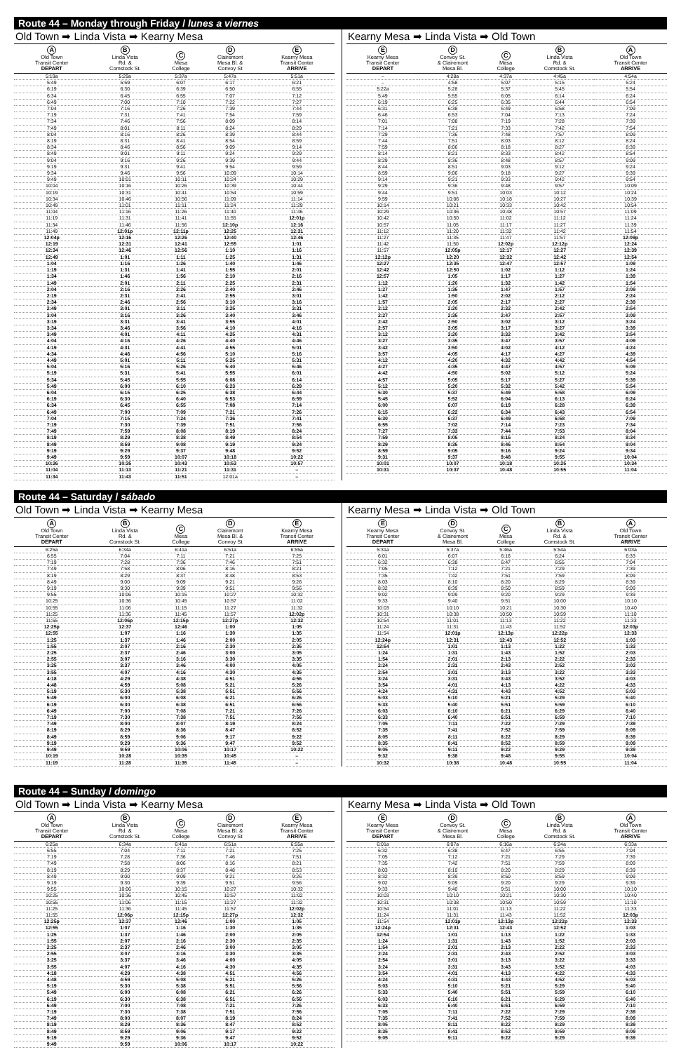Route 44 – Monday through Friday / lunes a viernes
Old Town ➡ Linda Vista ➡ Kearny Mesa
| A Old Town Transit Center DEPART | B Linda Vista Rd. & Comstock St. | C Mesa College | D Clairemont Mesa Bl. & Convoy St | E Kearny Mesa Transit Center ARRIVE |
| --- | --- | --- | --- | --- |
| 5:19a | 5:29a | 5:37a | 5:47a | 5:51a |
| 5:49 | 5:59 | 6:07 | 6:17 | 6:21 |
| 6:19 | 6:30 | 6:39 | 6:50 | 6:55 |
| 6:34 | 6:45 | 6:55 | 7:07 | 7:12 |
| 6:49 | 7:00 | 7:10 | 7:22 | 7:27 |
| 7:04 | 7:16 | 7:26 | 7:39 | 7:44 |
| 7:19 | 7:31 | 7:41 | 7:54 | 7:59 |
| 7:34 | 7:46 | 7:56 | 8:09 | 8:14 |
| 7:49 | 8:01 | 8:11 | 8:24 | 8:29 |
| 8:04 | 8:16 | 8:26 | 8:39 | 8:44 |
| 8:19 | 8:31 | 8:41 | 8:54 | 8:59 |
| 8:34 | 8:46 | 8:56 | 9:09 | 9:14 |
| 8:49 | 9:01 | 9:11 | 9:24 | 9:29 |
| 9:04 | 9:16 | 9:26 | 9:39 | 9:44 |
| 9:19 | 9:31 | 9:41 | 9:54 | 9:59 |
| 9:34 | 9:46 | 9:56 | 10:09 | 10:14 |
| 9:49 | 10:01 | 10:11 | 10:24 | 10:29 |
| 10:04 | 10:16 | 10:26 | 10:39 | 10:44 |
| 10:19 | 10:31 | 10:41 | 10:54 | 10:59 |
| 10:34 | 10:46 | 10:56 | 11:09 | 11:14 |
| 10:49 | 11:01 | 11:11 | 11:24 | 11:29 |
| 11:04 | 11:16 | 11:26 | 11:40 | 11:46 |
| 11:19 | 11:31 | 11:41 | 11:55 | 12:01p |
| 11:34 | 11:46 | 11:56 | 12:10p | 12:16 |
| 11:49 | 12:01p | 12:11p | 12:25 | 12:31 |
| 12:04p | 12:16 | 12:26 | 12:40 | 12:46 |
| 12:19 | 12:31 | 12:41 | 12:55 | 1:01 |
| 12:34 | 12:46 | 12:56 | 1:10 | 1:16 |
| 12:49 | 1:01 | 1:11 | 1:25 | 1:31 |
| 1:04 | 1:16 | 1:26 | 1:40 | 1:46 |
| 1:19 | 1:31 | 1:41 | 1:55 | 2:01 |
| 1:34 | 1:46 | 1:56 | 2:10 | 2:16 |
| 1:49 | 2:01 | 2:11 | 2:25 | 2:31 |
| 2:04 | 2:16 | 2:26 | 2:40 | 2:46 |
| 2:19 | 2:31 | 2:41 | 2:55 | 3:01 |
| 2:34 | 2:46 | 2:56 | 3:10 | 3:16 |
| 2:49 | 3:01 | 3:11 | 3:25 | 3:31 |
| 3:04 | 3:16 | 3:26 | 3:40 | 3:46 |
| 3:19 | 3:31 | 3:41 | 3:55 | 4:01 |
| 3:34 | 3:46 | 3:56 | 4:10 | 4:16 |
| 3:49 | 4:01 | 4:11 | 4:25 | 4:31 |
| 4:04 | 4:16 | 4:26 | 4:40 | 4:46 |
| 4:19 | 4:31 | 4:41 | 4:55 | 5:01 |
| 4:34 | 4:46 | 4:56 | 5:10 | 5:16 |
| 4:49 | 5:01 | 5:11 | 5:25 | 5:31 |
| 5:04 | 5:16 | 5:26 | 5:40 | 5:46 |
| 5:19 | 5:31 | 5:41 | 5:55 | 6:01 |
| 5:34 | 5:45 | 5:55 | 6:08 | 6:14 |
| 5:49 | 6:00 | 6:10 | 6:23 | 6:29 |
| 6:04 | 6:15 | 6:25 | 6:38 | 6:44 |
| 6:19 | 6:30 | 6:40 | 6:53 | 6:59 |
| 6:34 | 6:45 | 6:55 | 7:08 | 7:14 |
| 6:49 | 7:00 | 7:09 | 7:21 | 7:26 |
| 7:04 | 7:15 | 7:24 | 7:36 | 7:41 |
| 7:19 | 7:30 | 7:39 | 7:51 | 7:56 |
| 7:49 | 7:59 | 8:08 | 8:19 | 8:24 |
| 8:19 | 8:29 | 8:38 | 8:49 | 8:54 |
| 8:49 | 8:59 | 9:08 | 9:19 | 9:24 |
| 9:19 | 9:29 | 9:37 | 9:48 | 9:52 |
| 9:49 | 9:59 | 10:07 | 10:18 | 10:22 |
| 10:26 | 10:35 | 10:43 | 10:53 | 10:57 |
| 11:04 | 11:13 | 11:21 | 11:31 | – |
| 11:34 | 11:43 | 11:51 | 12:01a | – |
Kearny Mesa ➡ Linda Vista ➡ Old Town
| E Kearny Mesa Transit Center DEPART | D Convoy St. & Clairemont Mesa Bl. | C Mesa College | B Linda Vista Rd. & Comstock St. | A Old Town Transit Center ARRIVE |
| --- | --- | --- | --- | --- |
| – | 4:28a | 4:37a | 4:45a | 4:54a |
| – | 4:58 | 5:07 | 5:15 | 5:24 |
| 5:22a | 5:28 | 5:37 | 5:45 | 5:54 |
| 5:49 | 5:55 | 6:05 | 6:14 | 6:24 |
| 6:19 | 6:25 | 6:35 | 6:44 | 6:54 |
| 6:31 | 6:38 | 6:49 | 6:58 | 7:09 |
| 6:46 | 6:53 | 7:04 | 7:13 | 7:24 |
| 7:01 | 7:08 | 7:19 | 7:28 | 7:39 |
| 7:14 | 7:21 | 7:33 | 7:42 | 7:54 |
| 7:29 | 7:36 | 7:48 | 7:57 | 8:09 |
| 7:44 | 7:51 | 8:03 | 8:12 | 8:24 |
| 7:59 | 8:06 | 8:18 | 8:27 | 8:39 |
| 8:14 | 8:21 | 8:33 | 8:42 | 8:54 |
| 8:29 | 8:36 | 8:48 | 8:57 | 9:09 |
| 8:44 | 8:51 | 9:03 | 9:12 | 9:24 |
| 8:59 | 9:06 | 9:18 | 9:27 | 9:39 |
| 9:14 | 9:21 | 9:33 | 9:42 | 9:54 |
| 9:29 | 9:36 | 9:48 | 9:57 | 10:09 |
| 9:44 | 9:51 | 10:03 | 10:12 | 10:24 |
| 9:59 | 10:06 | 10:18 | 10:27 | 10:39 |
| 10:14 | 10:21 | 10:33 | 10:42 | 10:54 |
| 10:29 | 10:36 | 10:48 | 10:57 | 11:09 |
| 10:42 | 10:50 | 11:02 | 11:12 | 11:24 |
| 10:57 | 11:05 | 11:17 | 11:27 | 11:39 |
| 11:12 | 11:20 | 11:32 | 11:42 | 11:54 |
| 11:27 | 11:35 | 11:47 | 11:57 | 12:09p |
| 11:42 | 11:50 | 12:02p | 12:12p | 12:24 |
| 11:57 | 12:05p | 12:17 | 12:27 | 12:39 |
| 12:12p | 12:20 | 12:32 | 12:42 | 12:54 |
| 12:27 | 12:35 | 12:47 | 12:57 | 1:09 |
| 12:42 | 12:50 | 1:02 | 1:12 | 1:24 |
| 12:57 | 1:05 | 1:17 | 1:27 | 1:39 |
| 1:12 | 1:20 | 1:32 | 1:42 | 1:54 |
| 1:27 | 1:35 | 1:47 | 1:57 | 2:09 |
| 1:42 | 1:50 | 2:02 | 2:12 | 2:24 |
| 1:57 | 2:05 | 2:17 | 2:27 | 2:39 |
| 2:12 | 2:20 | 2:32 | 2:42 | 2:54 |
| 2:27 | 2:35 | 2:47 | 2:57 | 3:09 |
| 2:42 | 2:50 | 3:02 | 3:12 | 3:24 |
| 2:57 | 3:05 | 3:17 | 3:27 | 3:39 |
| 3:12 | 3:20 | 3:32 | 3:42 | 3:54 |
| 3:27 | 3:35 | 3:47 | 3:57 | 4:09 |
| 3:42 | 3:50 | 4:02 | 4:12 | 4:24 |
| 3:57 | 4:05 | 4:17 | 4:27 | 4:39 |
| 4:12 | 4:20 | 4:32 | 4:42 | 4:54 |
| 4:27 | 4:35 | 4:47 | 4:57 | 5:09 |
| 4:42 | 4:50 | 5:02 | 5:12 | 5:24 |
| 4:57 | 5:05 | 5:17 | 5:27 | 5:39 |
| 5:12 | 5:20 | 5:32 | 5:42 | 5:54 |
| 5:30 | 5:37 | 5:49 | 5:58 | 6:09 |
| 5:45 | 5:52 | 6:04 | 6:13 | 6:24 |
| 6:00 | 6:07 | 6:19 | 6:28 | 6:39 |
| 6:15 | 6:22 | 6:34 | 6:43 | 6:54 |
| 6:30 | 6:37 | 6:49 | 6:58 | 7:09 |
| 6:55 | 7:02 | 7:14 | 7:23 | 7:34 |
| 7:27 | 7:33 | 7:44 | 7:53 | 8:04 |
| 7:59 | 8:05 | 8:16 | 8:24 | 8:34 |
| 8:29 | 8:35 | 8:46 | 8:54 | 9:04 |
| 8:59 | 9:05 | 9:16 | 9:24 | 9:34 |
| 9:31 | 9:37 | 9:48 | 9:55 | 10:04 |
| 10:01 | 10:07 | 10:18 | 10:25 | 10:34 |
| 10:31 | 10:37 | 10:48 | 10:55 | 11:04 |
Route 44 – Saturday / sábado
Old Town ➡ Linda Vista ➡ Kearny Mesa
| A Old Town Transit Center DEPART | B Linda Vista Rd. & Comstock St. | C Mesa College | D Clairemont Mesa Bl. & Convoy St | E Kearny Mesa Transit Center ARRIVE |
| --- | --- | --- | --- | --- |
| 6:25a | 6:34a | 6:41a | 6:51a | 6:55a |
| 6:55 | 7:04 | 7:11 | 7:21 | 7:25 |
| 7:19 | 7:28 | 7:36 | 7:46 | 7:51 |
| 7:49 | 7:58 | 8:06 | 8:16 | 8:21 |
| 8:19 | 8:29 | 8:37 | 8:48 | 8:53 |
| 8:49 | 9:00 | 9:09 | 9:21 | 9:26 |
| 9:19 | 9:30 | 9:39 | 9:51 | 9:56 |
| 9:55 | 10:06 | 10:15 | 10:27 | 10:32 |
| 10:25 | 10:36 | 10:45 | 10:57 | 11:02 |
| 10:55 | 11:06 | 11:15 | 11:27 | 11:32 |
| 11:25 | 11:36 | 11:45 | 11:57 | 12:02p |
| 11:55 | 12:06p | 12:15p | 12:27p | 12:32 |
| 12:25p | 12:37 | 12:46 | 1:00 | 1:05 |
| 12:55 | 1:07 | 1:16 | 1:30 | 1:35 |
| 1:25 | 1:37 | 1:46 | 2:00 | 2:05 |
| 1:55 | 2:07 | 2:16 | 2:30 | 2:35 |
| 2:25 | 2:37 | 2:46 | 3:00 | 3:05 |
| 2:55 | 3:07 | 3:16 | 3:30 | 3:35 |
| 3:25 | 3:37 | 3:46 | 4:00 | 4:05 |
| 3:55 | 4:07 | 4:16 | 4:30 | 4:35 |
| 4:18 | 4:29 | 4:38 | 4:51 | 4:56 |
| 4:48 | 4:59 | 5:08 | 5:21 | 5:26 |
| 5:19 | 5:30 | 5:38 | 5:51 | 5:56 |
| 5:49 | 6:00 | 6:08 | 6:21 | 6:26 |
| 6:19 | 6:30 | 6:38 | 6:51 | 6:56 |
| 6:49 | 7:00 | 7:08 | 7:21 | 7:26 |
| 7:19 | 7:30 | 7:38 | 7:51 | 7:56 |
| 7:49 | 8:00 | 8:07 | 8:19 | 8:24 |
| 8:19 | 8:29 | 8:36 | 8:47 | 8:52 |
| 8:49 | 8:59 | 9:06 | 9:17 | 9:22 |
| 9:19 | 9:29 | 9:36 | 9:47 | 9:52 |
| 9:49 | 9:59 | 10:06 | 10:17 | 10:22 |
| 10:19 | 10:28 | 10:35 | 10:45 | – |
| 11:19 | 11:28 | 11:35 | 11:45 | – |
Kearny Mesa ➡ Linda Vista ➡ Old Town
| E Kearny Mesa Transit Center DEPART | D Convoy St. & Clairemont Mesa Bl. | C Mesa College | B Linda Vista Rd. & Comstock St. | A Old Town Transit Center ARRIVE |
| --- | --- | --- | --- | --- |
| 5:31a | 5:37a | 5:46a | 5:54a | 6:03a |
| 6:01 | 6:07 | 6:16 | 6:24 | 6:33 |
| 6:32 | 6:38 | 6:47 | 6:55 | 7:04 |
| 7:05 | 7:12 | 7:21 | 7:29 | 7:39 |
| 7:35 | 7:42 | 7:51 | 7:59 | 8:09 |
| 8:03 | 8:10 | 8:20 | 8:29 | 8:39 |
| 8:32 | 8:39 | 8:50 | 8:59 | 9:09 |
| 9:02 | 9:09 | 9:20 | 9:29 | 9:39 |
| 9:33 | 9:40 | 9:51 | 10:00 | 10:10 |
| 10:03 | 10:10 | 10:21 | 10:30 | 10:40 |
| 10:31 | 10:38 | 10:50 | 10:59 | 11:10 |
| 10:54 | 11:01 | 11:13 | 11:22 | 11:33 |
| 11:24 | 11:31 | 11:43 | 11:52 | 12:03p |
| 11:54 | 12:01p | 12:13p | 12:22p | 12:33 |
| 12:24p | 12:31 | 12:43 | 12:52 | 1:03 |
| 12:54 | 1:01 | 1:13 | 1:22 | 1:33 |
| 1:24 | 1:31 | 1:43 | 1:52 | 2:03 |
| 1:54 | 2:01 | 2:13 | 2:22 | 2:33 |
| 2:24 | 2:31 | 2:43 | 2:52 | 3:03 |
| 2:54 | 3:01 | 3:13 | 3:22 | 3:33 |
| 3:24 | 3:31 | 3:43 | 3:52 | 4:03 |
| 3:54 | 4:01 | 4:13 | 4:22 | 4:33 |
| 4:24 | 4:31 | 4:43 | 4:52 | 5:03 |
| 5:03 | 5:10 | 5:21 | 5:29 | 5:40 |
| 5:33 | 5:40 | 5:51 | 5:59 | 6:10 |
| 6:03 | 6:10 | 6:21 | 6:29 | 6:40 |
| 6:33 | 6:40 | 6:51 | 6:59 | 7:10 |
| 7:05 | 7:11 | 7:22 | 7:29 | 7:39 |
| 7:35 | 7:41 | 7:52 | 7:59 | 8:09 |
| 8:05 | 8:11 | 8:22 | 8:29 | 8:39 |
| 8:35 | 8:41 | 8:52 | 8:59 | 9:09 |
| 9:05 | 9:11 | 9:22 | 9:29 | 9:39 |
| 9:32 | 9:38 | 9:48 | 9:55 | 10:04 |
| 10:32 | 10:38 | 10:48 | 10:55 | 11:04 |
Route 44 – Sunday / domingo
Old Town ➡ Linda Vista ➡ Kearny Mesa
| A Old Town Transit Center DEPART | B Linda Vista Rd. & Comstock St. | C Mesa College | D Clairemont Mesa Bl. & Convoy St | E Kearny Mesa Transit Center ARRIVE |
| --- | --- | --- | --- | --- |
| 6:25a | 6:34a | 6:41a | 6:51a | 6:55a |
| 6:55 | 7:04 | 7:11 | 7:21 | 7:25 |
| 7:19 | 7:28 | 7:36 | 7:46 | 7:51 |
| 7:49 | 7:58 | 8:06 | 8:16 | 8:21 |
| 8:19 | 8:29 | 8:37 | 8:48 | 8:53 |
| 8:49 | 9:00 | 9:09 | 9:21 | 9:26 |
| 9:19 | 9:30 | 9:39 | 9:51 | 9:56 |
| 9:55 | 10:06 | 10:15 | 10:27 | 10:32 |
| 10:25 | 10:36 | 10:45 | 10:57 | 11:02 |
| 10:55 | 11:06 | 11:15 | 11:27 | 11:32 |
| 11:25 | 11:36 | 11:45 | 11:57 | 12:02p |
| 11:55 | 12:06p | 12:15p | 12:27p | 12:32 |
| 12:25p | 12:37 | 12:46 | 1:00 | 1:05 |
| 12:55 | 1:07 | 1:16 | 1:30 | 1:35 |
| 1:25 | 1:37 | 1:46 | 2:00 | 2:05 |
| 1:55 | 2:07 | 2:16 | 2:30 | 2:35 |
| 2:25 | 2:37 | 2:46 | 3:00 | 3:05 |
| 2:55 | 3:07 | 3:16 | 3:30 | 3:35 |
| 3:25 | 3:37 | 3:46 | 4:00 | 4:05 |
| 3:55 | 4:07 | 4:16 | 4:30 | 4:35 |
| 4:18 | 4:29 | 4:38 | 4:51 | 4:56 |
| 4:48 | 4:59 | 5:08 | 5:21 | 5:26 |
| 5:19 | 5:30 | 5:38 | 5:51 | 5:56 |
| 5:49 | 6:00 | 6:08 | 6:21 | 6:26 |
| 6:19 | 6:30 | 6:38 | 6:51 | 6:56 |
| 6:49 | 7:00 | 7:08 | 7:21 | 7:26 |
| 7:19 | 7:30 | 7:38 | 7:51 | 7:56 |
| 7:49 | 8:00 | 8:07 | 8:19 | 8:24 |
| 8:19 | 8:29 | 8:36 | 8:47 | 8:52 |
| 8:49 | 8:59 | 9:06 | 9:17 | 9:22 |
| 9:19 | 9:29 | 9:36 | 9:47 | 9:52 |
| 9:49 | 9:59 | 10:06 | 10:17 | 10:22 |
Kearny Mesa ➡ Linda Vista ➡ Old Town
| E Kearny Mesa Transit Center DEPART | D Convoy St. & Clairemont Mesa Bl. | C Mesa College | B Linda Vista Rd. & Comstock St. | A Old Town Transit Center ARRIVE |
| --- | --- | --- | --- | --- |
| 6:01a | 6:07a | 6:16a | 6:24a | 6:33a |
| 6:32 | 6:38 | 6:47 | 6:55 | 7:04 |
| 7:05 | 7:12 | 7:21 | 7:29 | 7:39 |
| 7:35 | 7:42 | 7:51 | 7:59 | 8:09 |
| 8:03 | 8:10 | 8:20 | 8:29 | 8:39 |
| 8:32 | 8:39 | 8:50 | 8:59 | 9:09 |
| 9:02 | 9:09 | 9:20 | 9:29 | 9:39 |
| 9:33 | 9:40 | 9:51 | 10:00 | 10:10 |
| 10:03 | 10:10 | 10:21 | 10:30 | 10:40 |
| 10:31 | 10:38 | 10:50 | 10:59 | 11:10 |
| 10:54 | 11:01 | 11:13 | 11:22 | 11:33 |
| 11:24 | 11:31 | 11:43 | 11:52 | 12:03p |
| 11:54 | 12:01p | 12:13p | 12:22p | 12:33 |
| 12:24p | 12:31 | 12:43 | 12:52 | 1:03 |
| 12:54 | 1:01 | 1:13 | 1:22 | 1:33 |
| 1:24 | 1:31 | 1:43 | 1:52 | 2:03 |
| 1:54 | 2:01 | 2:13 | 2:22 | 2:33 |
| 2:24 | 2:31 | 2:43 | 2:52 | 3:03 |
| 2:54 | 3:01 | 3:13 | 3:22 | 3:33 |
| 3:24 | 3:31 | 3:43 | 3:52 | 4:03 |
| 3:54 | 4:01 | 4:13 | 4:22 | 4:33 |
| 4:24 | 4:31 | 4:43 | 4:52 | 5:03 |
| 5:03 | 5:10 | 5:21 | 5:29 | 5:40 |
| 5:33 | 5:40 | 5:51 | 5:59 | 6:10 |
| 6:03 | 6:10 | 6:21 | 6:29 | 6:40 |
| 6:33 | 6:40 | 6:51 | 6:59 | 7:10 |
| 7:05 | 7:11 | 7:22 | 7:29 | 7:39 |
| 7:35 | 7:41 | 7:52 | 7:59 | 8:09 |
| 8:05 | 8:11 | 8:22 | 8:29 | 8:39 |
| 8:35 | 8:41 | 8:52 | 8:59 | 9:09 |
| 9:05 | 9:11 | 9:22 | 9:29 | 9:39 |